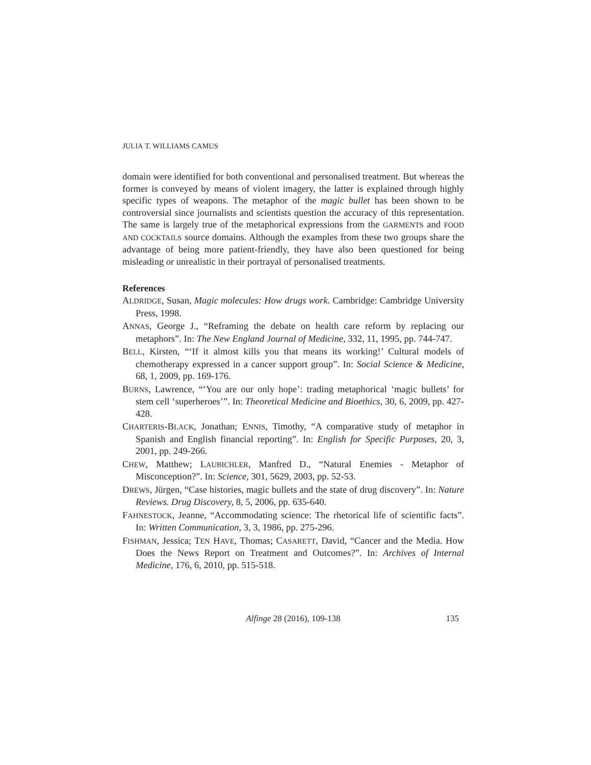JULIA T. WILLIAMS CAMUS
domain were identified for both conventional and personalised treatment. But whereas the former is conveyed by means of violent imagery, the latter is explained through highly specific types of weapons. The metaphor of the magic bullet has been shown to be controversial since journalists and scientists question the accuracy of this representation. The same is largely true of the metaphorical expressions from the GARMENTS and FOOD AND COCKTAILS source domains. Although the examples from these two groups share the advantage of being more patient-friendly, they have also been questioned for being misleading or unrealistic in their portrayal of personalised treatments.
References
ALDRIDGE, Susan, Magic molecules: How drugs work. Cambridge: Cambridge University Press, 1998.
ANNAS, George J., “Reframing the debate on health care reform by replacing our metaphors”. In: The New England Journal of Medicine, 332, 11, 1995, pp. 744-747.
BELL, Kirsten, “‘If it almost kills you that means its working!’ Cultural models of chemotherapy expressed in a cancer support group”. In: Social Science & Medicine, 68, 1, 2009, pp. 169-176.
BURNS, Lawrence, “‘You are our only hope’: trading metaphorical ‘magic bullets’ for stem cell ‘superheroes’”. In: Theoretical Medicine and Bioethics, 30, 6, 2009, pp. 427-428.
CHARTERIS-BLACK, Jonathan; ENNIS, Timothy, “A comparative study of metaphor in Spanish and English financial reporting”. In: English for Specific Purposes, 20, 3, 2001, pp. 249-266.
CHEW, Matthew; LAUBICHLER, Manfred D., “Natural Enemies - Metaphor of Misconception?”. In: Science, 301, 5629, 2003, pp. 52-53.
DREWS, Jürgen, “Case histories, magic bullets and the state of drug discovery”. In: Nature Reviews. Drug Discovery, 8, 5, 2006, pp. 635-640.
FAHNESTOCK, Jeanne, “Accommodating science: The rhetorical life of scientific facts”. In: Written Communication, 3, 3, 1986, pp. 275-296.
FISHMAN, Jessica; TEN HAVE, Thomas; CASARETT, David, “Cancer and the Media. How Does the News Report on Treatment and Outcomes?”. In: Archives of Internal Medicine, 176, 6, 2010, pp. 515-518.
Alfinge 28 (2016), 109-138
135